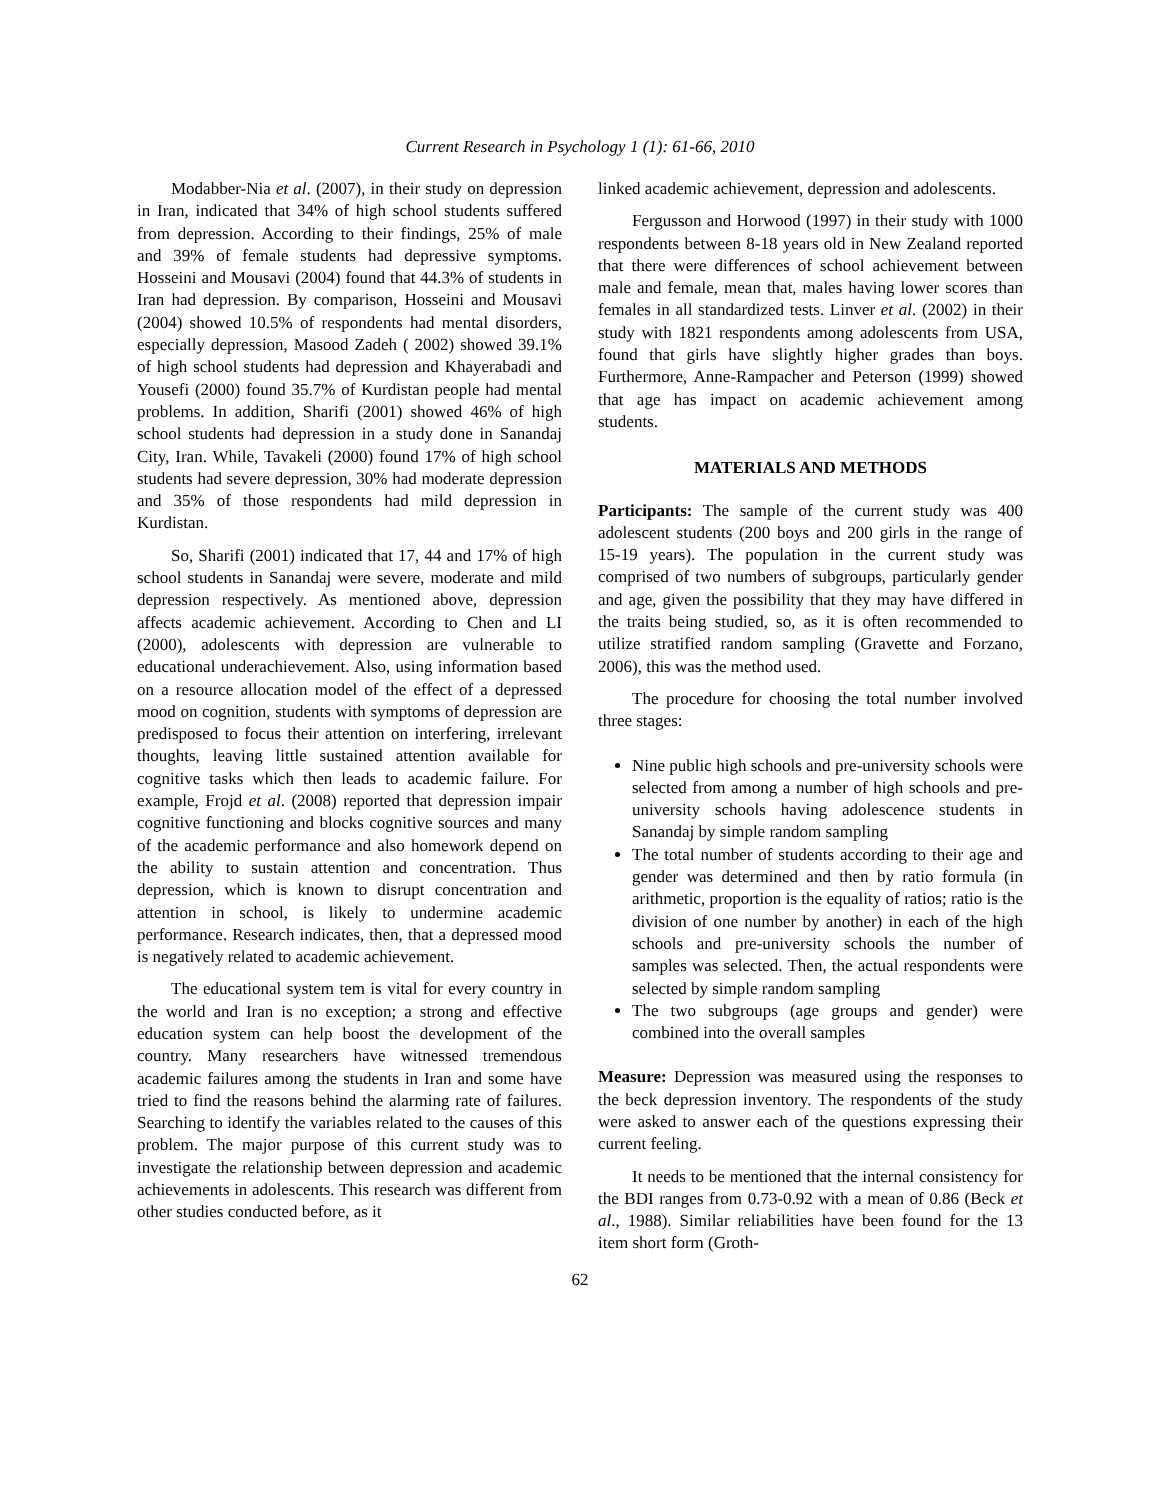Current Research in Psychology 1 (1): 61-66, 2010
Modabber-Nia et al. (2007), in their study on depression in Iran, indicated that 34% of high school students suffered from depression. According to their findings, 25% of male and 39% of female students had depressive symptoms. Hosseini and Mousavi (2004) found that 44.3% of students in Iran had depression. By comparison, Hosseini and Mousavi (2004) showed 10.5% of respondents had mental disorders, especially depression, Masood Zadeh ( 2002) showed 39.1% of high school students had depression and Khayerabadi and Yousefi (2000) found 35.7% of Kurdistan people had mental problems. In addition, Sharifi (2001) showed 46% of high school students had depression in a study done in Sanandaj City, Iran. While, Tavakeli (2000) found 17% of high school students had severe depression, 30% had moderate depression and 35% of those respondents had mild depression in Kurdistan.
So, Sharifi (2001) indicated that 17, 44 and 17% of high school students in Sanandaj were severe, moderate and mild depression respectively. As mentioned above, depression affects academic achievement. According to Chen and LI (2000), adolescents with depression are vulnerable to educational underachievement. Also, using information based on a resource allocation model of the effect of a depressed mood on cognition, students with symptoms of depression are predisposed to focus their attention on interfering, irrelevant thoughts, leaving little sustained attention available for cognitive tasks which then leads to academic failure. For example, Frojd et al. (2008) reported that depression impair cognitive functioning and blocks cognitive sources and many of the academic performance and also homework depend on the ability to sustain attention and concentration. Thus depression, which is known to disrupt concentration and attention in school, is likely to undermine academic performance. Research indicates, then, that a depressed mood is negatively related to academic achievement.
The educational system tem is vital for every country in the world and Iran is no exception; a strong and effective education system can help boost the development of the country. Many researchers have witnessed tremendous academic failures among the students in Iran and some have tried to find the reasons behind the alarming rate of failures. Searching to identify the variables related to the causes of this problem. The major purpose of this current study was to investigate the relationship between depression and academic achievements in adolescents. This research was different from other studies conducted before, as it
linked academic achievement, depression and adolescents.
Fergusson and Horwood (1997) in their study with 1000 respondents between 8-18 years old in New Zealand reported that there were differences of school achievement between male and female, mean that, males having lower scores than females in all standardized tests. Linver et al. (2002) in their study with 1821 respondents among adolescents from USA, found that girls have slightly higher grades than boys. Furthermore, Anne-Rampacher and Peterson (1999) showed that age has impact on academic achievement among students.
MATERIALS AND METHODS
Participants: The sample of the current study was 400 adolescent students (200 boys and 200 girls in the range of 15-19 years). The population in the current study was comprised of two numbers of subgroups, particularly gender and age, given the possibility that they may have differed in the traits being studied, so, as it is often recommended to utilize stratified random sampling (Gravette and Forzano, 2006), this was the method used.
The procedure for choosing the total number involved three stages:
Nine public high schools and pre-university schools were selected from among a number of high schools and pre-university schools having adolescence students in Sanandaj by simple random sampling
The total number of students according to their age and gender was determined and then by ratio formula (in arithmetic, proportion is the equality of ratios; ratio is the division of one number by another) in each of the high schools and pre-university schools the number of samples was selected. Then, the actual respondents were selected by simple random sampling
The two subgroups (age groups and gender) were combined into the overall samples
Measure: Depression was measured using the responses to the beck depression inventory. The respondents of the study were asked to answer each of the questions expressing their current feeling.
It needs to be mentioned that the internal consistency for the BDI ranges from 0.73-0.92 with a mean of 0.86 (Beck et al., 1988). Similar reliabilities have been found for the 13 item short form (Groth-
62